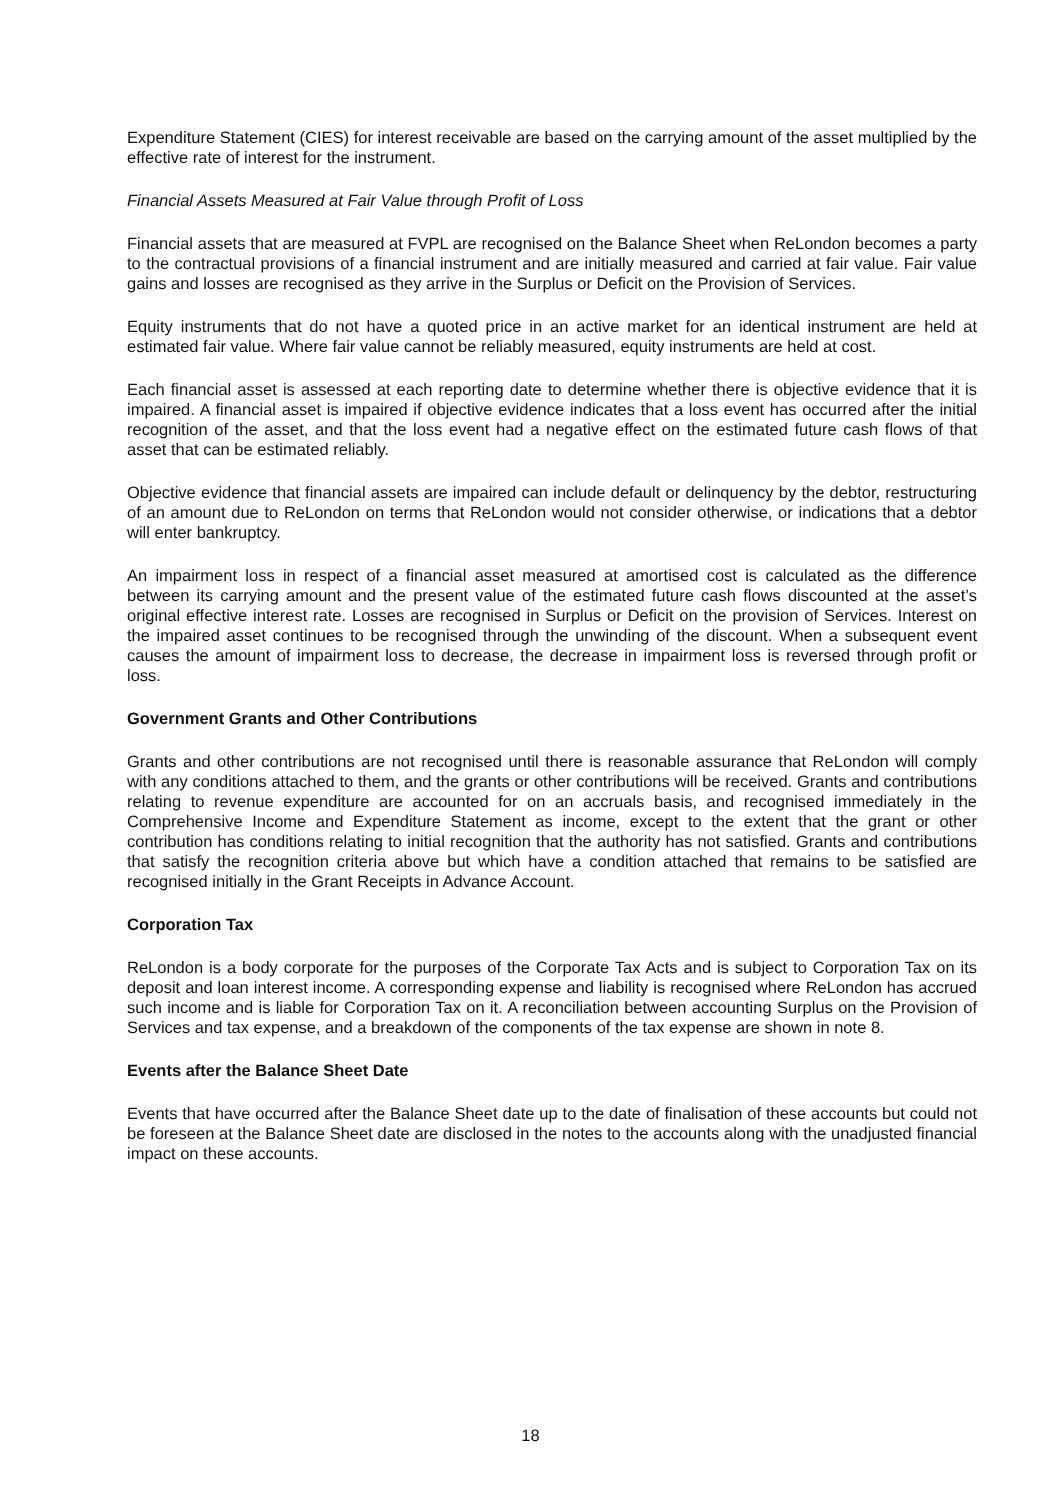Expenditure Statement (CIES) for interest receivable are based on the carrying amount of the asset multiplied by the effective rate of interest for the instrument.
Financial Assets Measured at Fair Value through Profit of Loss
Financial assets that are measured at FVPL are recognised on the Balance Sheet when ReLondon becomes a party to the contractual provisions of a financial instrument and are initially measured and carried at fair value. Fair value gains and losses are recognised as they arrive in the Surplus or Deficit on the Provision of Services.
Equity instruments that do not have a quoted price in an active market for an identical instrument are held at estimated fair value. Where fair value cannot be reliably measured, equity instruments are held at cost.
Each financial asset is assessed at each reporting date to determine whether there is objective evidence that it is impaired. A financial asset is impaired if objective evidence indicates that a loss event has occurred after the initial recognition of the asset, and that the loss event had a negative effect on the estimated future cash flows of that asset that can be estimated reliably.
Objective evidence that financial assets are impaired can include default or delinquency by the debtor, restructuring of an amount due to ReLondon on terms that ReLondon would not consider otherwise, or indications that a debtor will enter bankruptcy.
An impairment loss in respect of a financial asset measured at amortised cost is calculated as the difference between its carrying amount and the present value of the estimated future cash flows discounted at the asset’s original effective interest rate. Losses are recognised in Surplus or Deficit on the provision of Services. Interest on the impaired asset continues to be recognised through the unwinding of the discount. When a subsequent event causes the amount of impairment loss to decrease, the decrease in impairment loss is reversed through profit or loss.
Government Grants and Other Contributions
Grants and other contributions are not recognised until there is reasonable assurance that ReLondon will comply with any conditions attached to them, and the grants or other contributions will be received. Grants and contributions relating to revenue expenditure are accounted for on an accruals basis, and recognised immediately in the Comprehensive Income and Expenditure Statement as income, except to the extent that the grant or other contribution has conditions relating to initial recognition that the authority has not satisfied. Grants and contributions that satisfy the recognition criteria above but which have a condition attached that remains to be satisfied are recognised initially in the Grant Receipts in Advance Account.
Corporation Tax
ReLondon is a body corporate for the purposes of the Corporate Tax Acts and is subject to Corporation Tax on its deposit and loan interest income. A corresponding expense and liability is recognised where ReLondon has accrued such income and is liable for Corporation Tax on it. A reconciliation between accounting Surplus on the Provision of Services and tax expense, and a breakdown of the components of the tax expense are shown in note 8.
Events after the Balance Sheet Date
Events that have occurred after the Balance Sheet date up to the date of finalisation of these accounts but could not be foreseen at the Balance Sheet date are disclosed in the notes to the accounts along with the unadjusted financial impact on these accounts.
18